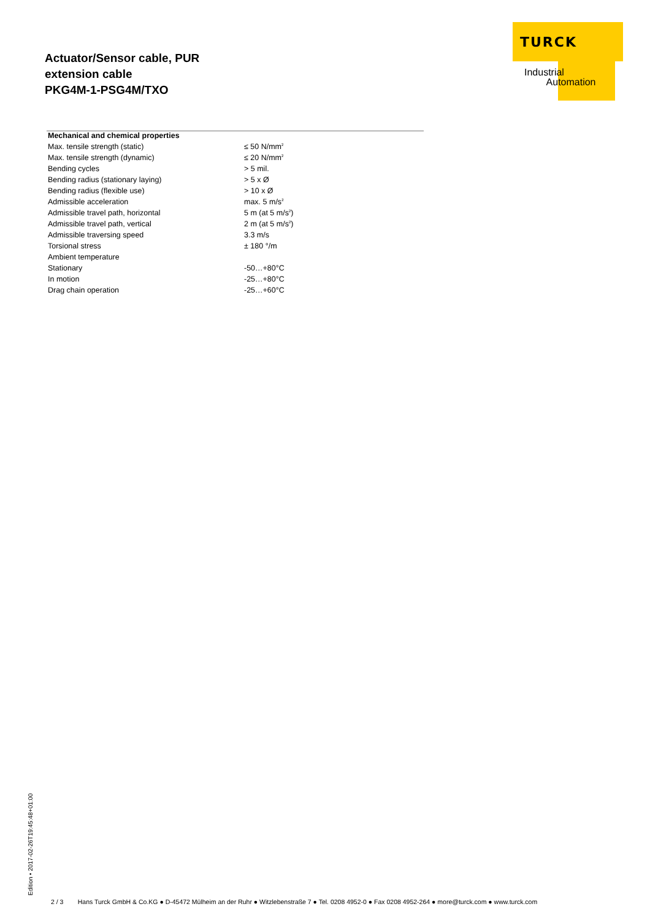Actuator/Sensor cable, PUR
extension cable
PKG4M-1-PSG4M/TXO
TURCK
Industrial
Automation
| Mechanical and chemical properties | |
| --- | --- |
| Max. tensile strength (static) | ≤ 50 N/mm<sup>2</sup> |
| Max. tensile strength (dynamic) | ≤ 20 N/mm<sup>2</sup> |
| Bending cycles | > 5 mil. |
| Bending radius (stationary laying) | > 5 x Ø |
| Bending radius (flexible use) | > 10 x Ø |
| Admissible acceleration | max. 5 m/s<sup>2</sup> |
| Admissible travel path, horizontal | 5 m (at 5 m/s<sup>2</sup>) |
| Admissible travel path, vertical | 2 m (at 5 m/s<sup>2</sup>) |
| Admissible traversing speed | 3.3 m/s |
| Torsional stress | ± 180 °/m |
| Ambient temperature | |
| Stationary | -50…+80°C |
| In motion | -25…+80°C |
| Drag chain operation | -25…+60°C |
Edition • 2017-02-26T19:45:48+01:00
2 / 3 Hans Turck GmbH & Co.KG ● D-45472 Mülheim an der Ruhr ● Witzlebenstraße 7 ● Tel. 0208 4952-0 ● Fax 0208 4952-264 ● more@turck.com ● www.turck.com